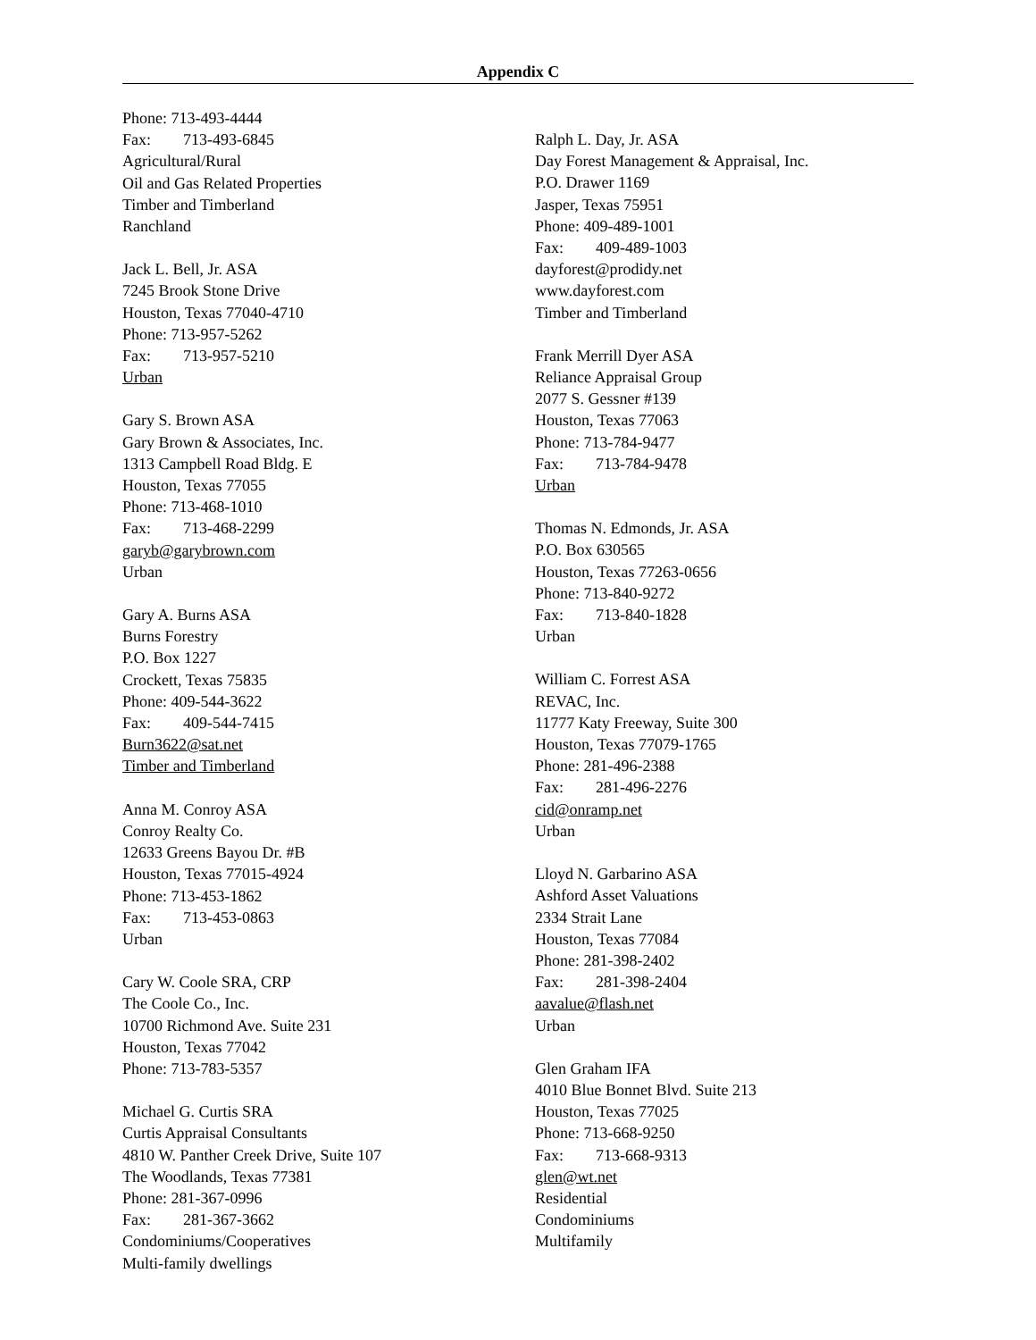Appendix C
Phone: 713-493-4444
Fax: 713-493-6845
Agricultural/Rural
Oil and Gas Related Properties
Timber and Timberland
Ranchland
Jack L. Bell, Jr. ASA
7245 Brook Stone Drive
Houston, Texas 77040-4710
Phone: 713-957-5262
Fax: 713-957-5210
Urban
Gary S. Brown ASA
Gary Brown & Associates, Inc.
1313 Campbell Road Bldg. E
Houston, Texas 77055
Phone: 713-468-1010
Fax: 713-468-2299
garyb@garybrown.com
Urban
Gary A. Burns ASA
Burns Forestry
P.O. Box 1227
Crockett, Texas 75835
Phone: 409-544-3622
Fax: 409-544-7415
Burn3622@sat.net
Timber and Timberland
Anna M. Conroy ASA
Conroy Realty Co.
12633 Greens Bayou Dr. #B
Houston, Texas 77015-4924
Phone: 713-453-1862
Fax: 713-453-0863
Urban
Cary W. Coole SRA, CRP
The Coole Co., Inc.
10700 Richmond Ave. Suite 231
Houston, Texas 77042
Phone: 713-783-5357
Michael G. Curtis SRA
Curtis Appraisal Consultants
4810 W. Panther Creek Drive, Suite 107
The Woodlands, Texas 77381
Phone: 281-367-0996
Fax: 281-367-3662
Condominiums/Cooperatives
Multi-family dwellings
Ralph L. Day, Jr. ASA
Day Forest Management & Appraisal, Inc.
P.O. Drawer 1169
Jasper, Texas 75951
Phone: 409-489-1001
Fax: 409-489-1003
dayforest@prodidy.net
www.dayforest.com
Timber and Timberland
Frank Merrill Dyer ASA
Reliance Appraisal Group
2077 S. Gessner #139
Houston, Texas 77063
Phone: 713-784-9477
Fax: 713-784-9478
Urban
Thomas N. Edmonds, Jr. ASA
P.O. Box 630565
Houston, Texas 77263-0656
Phone: 713-840-9272
Fax: 713-840-1828
Urban
William C. Forrest ASA
REVAC, Inc.
11777 Katy Freeway, Suite 300
Houston, Texas 77079-1765
Phone: 281-496-2388
Fax: 281-496-2276
cid@onramp.net
Urban
Lloyd N. Garbarino ASA
Ashford Asset Valuations
2334 Strait Lane
Houston, Texas 77084
Phone: 281-398-2402
Fax: 281-398-2404
aavalue@flash.net
Urban
Glen Graham IFA
4010 Blue Bonnet Blvd. Suite 213
Houston, Texas 77025
Phone: 713-668-9250
Fax: 713-668-9313
glen@wt.net
Residential
Condominiums
Multifamily